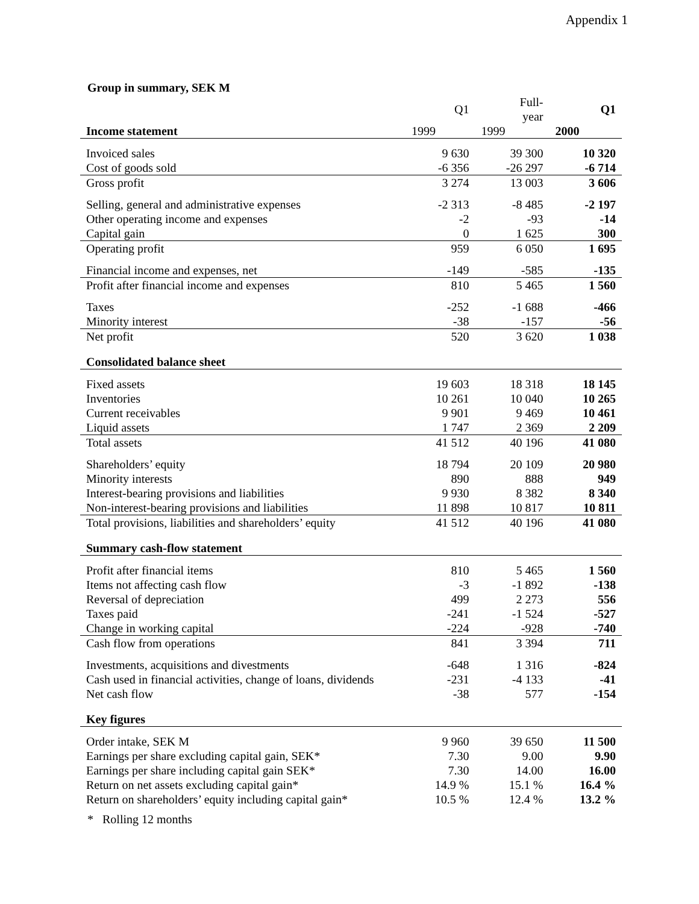Appendix 1
Group in summary, SEK M
| | Q1 | Full- year | Q1 |
| --- | --- | --- | --- |
| Income statement | 1999 | 1999 | 2000 |
| Invoiced sales | 9 630 | 39 300 | 10 320 |
| Cost of goods sold | -6 356 | -26 297 | -6 714 |
| Gross profit | 3 274 | 13 003 | 3 606 |
| Selling, general and administrative expenses | -2 313 | -8 485 | -2 197 |
| Other operating income and expenses | -2 | -93 | -14 |
| Capital gain | 0 | 1 625 | 300 |
| Operating profit | 959 | 6 050 | 1 695 |
| Financial income and expenses, net | -149 | -585 | -135 |
| Profit after financial income and expenses | 810 | 5 465 | 1 560 |
| Taxes | -252 | -1 688 | -466 |
| Minority interest | -38 | -157 | -56 |
| Net profit | 520 | 3 620 | 1 038 |
| Consolidated balance sheet | | | |
| Fixed assets | 19 603 | 18 318 | 18 145 |
| Inventories | 10 261 | 10 040 | 10 265 |
| Current receivables | 9 901 | 9 469 | 10 461 |
| Liquid assets | 1 747 | 2 369 | 2 209 |
| Total assets | 41 512 | 40 196 | 41 080 |
| Shareholders’ equity | 18 794 | 20 109 | 20 980 |
| Minority interests | 890 | 888 | 949 |
| Interest-bearing provisions and liabilities | 9 930 | 8 382 | 8 340 |
| Non-interest-bearing provisions and liabilities | 11 898 | 10 817 | 10 811 |
| Total provisions, liabilities and shareholders’ equity | 41 512 | 40 196 | 41 080 |
| Summary cash-flow statement | | | |
| Profit after financial items | 810 | 5 465 | 1 560 |
| Items not affecting cash flow | -3 | -1 892 | -138 |
| Reversal of depreciation | 499 | 2 273 | 556 |
| Taxes paid | -241 | -1 524 | -527 |
| Change in working capital | -224 | -928 | -740 |
| Cash flow from operations | 841 | 3 394 | 711 |
| Investments, acquisitions and divestments | -648 | 1 316 | -824 |
| Cash used in financial activities, change of loans, dividends | -231 | -4 133 | -41 |
| Net cash flow | -38 | 577 | -154 |
| Key figures | | | |
| Order intake, SEK M | 9 960 | 39 650 | 11 500 |
| Earnings per share excluding capital gain, SEK* | 7.30 | 9.00 | 9.90 |
| Earnings per share including capital gain SEK* | 7.30 | 14.00 | 16.00 |
| Return on net assets excluding capital gain* | 14.9 % | 15.1 % | 16.4 % |
| Return on shareholders’ equity including capital gain* | 10.5 % | 12.4 % | 13.2 % |
* Rolling 12 months